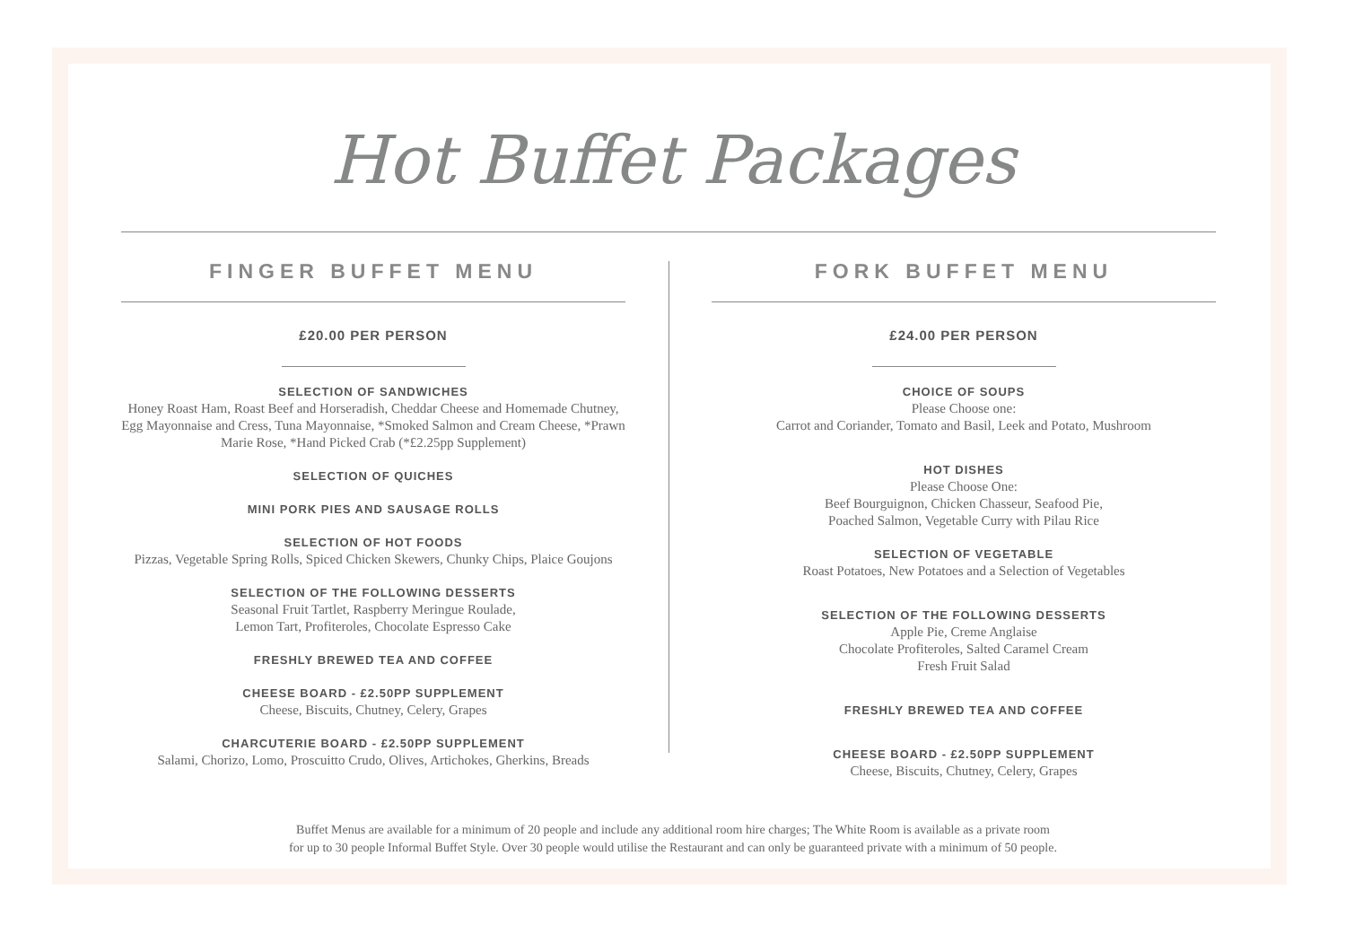Hot Buffet Packages
FINGER BUFFET MENU
£20.00 PER PERSON
SELECTION OF SANDWICHES
Honey Roast Ham, Roast Beef and Horseradish, Cheddar Cheese and Homemade Chutney, Egg Mayonnaise and Cress, Tuna Mayonnaise, *Smoked Salmon and Cream Cheese, *Prawn Marie Rose, *Hand Picked Crab (*£2.25pp Supplement)
SELECTION OF QUICHES
MINI PORK PIES AND SAUSAGE ROLLS
SELECTION OF HOT FOODS
Pizzas, Vegetable Spring Rolls, Spiced Chicken Skewers, Chunky Chips, Plaice Goujons
SELECTION OF THE FOLLOWING DESSERTS
Seasonal Fruit Tartlet, Raspberry Meringue Roulade,
Lemon Tart, Profiteroles, Chocolate Espresso Cake
FRESHLY BREWED TEA AND COFFEE
CHEESE BOARD - £2.50PP SUPPLEMENT
Cheese, Biscuits, Chutney, Celery, Grapes
CHARCUTERIE BOARD - £2.50PP SUPPLEMENT
Salami, Chorizo, Lomo, Proscuitto Crudo, Olives, Artichokes, Gherkins, Breads
FORK BUFFET MENU
£24.00 PER PERSON
CHOICE OF SOUPS
Please Choose one:
Carrot and Coriander, Tomato and Basil, Leek and Potato, Mushroom
HOT DISHES
Please Choose One:
Beef Bourguignon, Chicken Chasseur, Seafood Pie,
Poached Salmon, Vegetable Curry with Pilau Rice
SELECTION OF VEGETABLE
Roast Potatoes, New Potatoes and a Selection of Vegetables
SELECTION OF THE FOLLOWING DESSERTS
Apple Pie, Creme Anglaise
Chocolate Profiteroles, Salted Caramel Cream
Fresh Fruit Salad
FRESHLY BREWED TEA AND COFFEE
CHEESE BOARD - £2.50PP SUPPLEMENT
Cheese, Biscuits, Chutney, Celery, Grapes
Buffet Menus are available for a minimum of 20 people and include any additional room hire charges; The White Room is available as a private room
for up to 30 people Informal Buffet Style. Over 30 people would utilise the Restaurant and can only be guaranteed private with a minimum of 50 people.